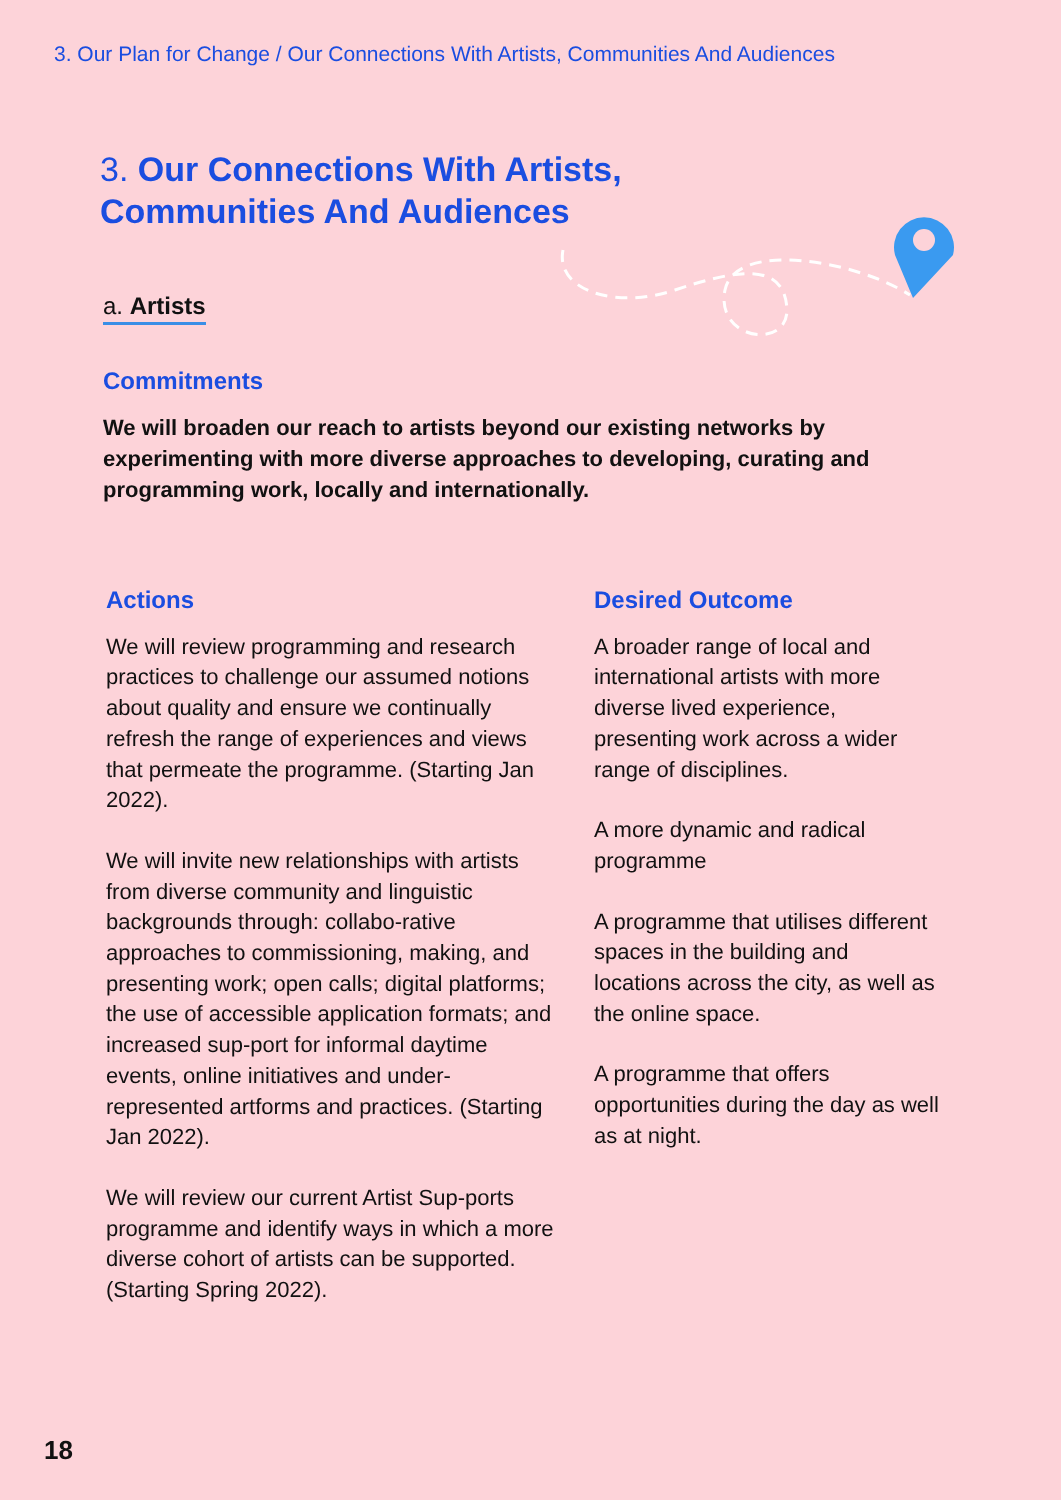3. Our Plan for Change / Our Connections With Artists, Communities And Audiences
3. Our Connections With Artists,
Communities And Audiences
a. Artists
Commitments
We will broaden our reach to artists beyond our existing networks by experimenting with more diverse approaches to developing, curating and programming work, locally and internationally.
Actions
We will review programming and research practices to challenge our assumed notions about quality and ensure we continually refresh the range of experiences and views that permeate the programme. (Starting Jan 2022).
We will invite new relationships with artists from diverse community and linguistic backgrounds through: collabo-rative approaches to commissioning, making, and presenting work; open calls; digital platforms; the use of accessible application formats; and increased sup-port for informal daytime events, online initiatives and under-represented artforms and practices. (Starting Jan 2022).
We will review our current Artist Sup-ports programme and identify ways in which a more diverse cohort of artists can be supported. (Starting Spring 2022).
Desired Outcome
A broader range of local and international artists with more diverse lived experience, presenting work across a wider range of disciplines.
A more dynamic and radical programme
A programme that utilises different spaces in the building and locations across the city, as well as the online space.
A programme that offers opportunities during the day as well as at night.
18